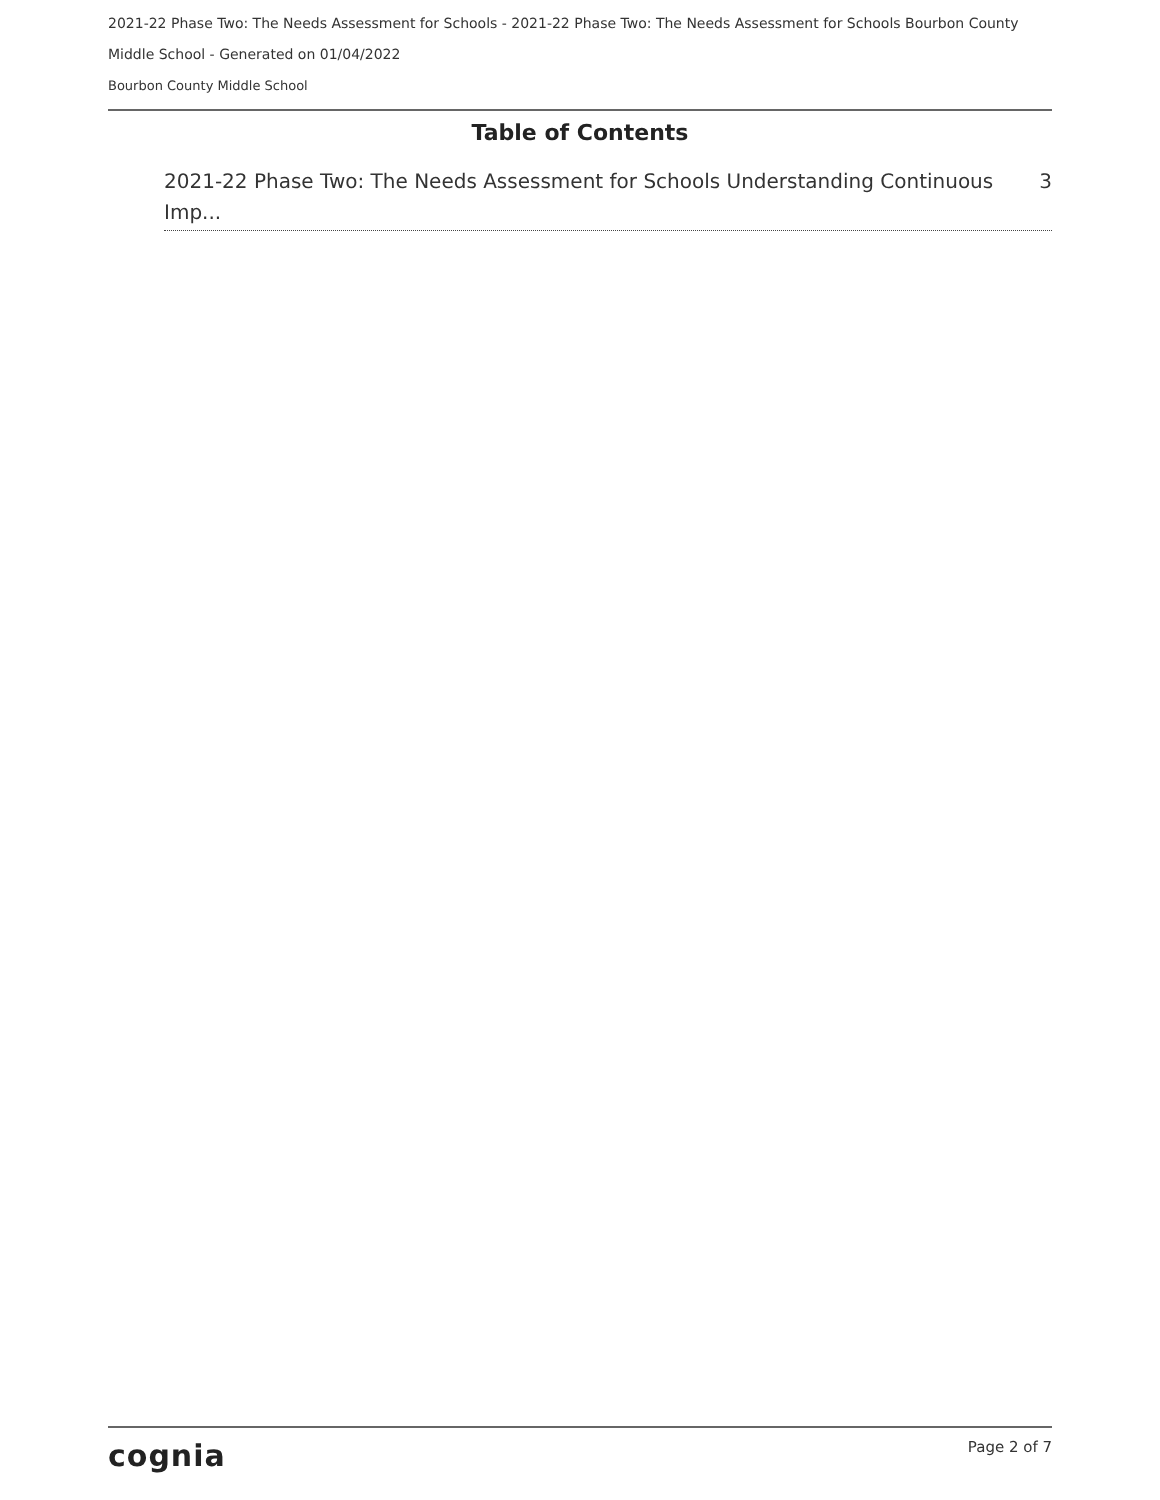2021-22 Phase Two: The Needs Assessment for Schools - 2021-22 Phase Two: The Needs Assessment for Schools Bourbon County Middle School - Generated on 01/04/2022
Bourbon County Middle School
Table of Contents
2021-22 Phase Two: The Needs Assessment for Schools Understanding Continuous Imp... 3
cognia Page 2 of 7